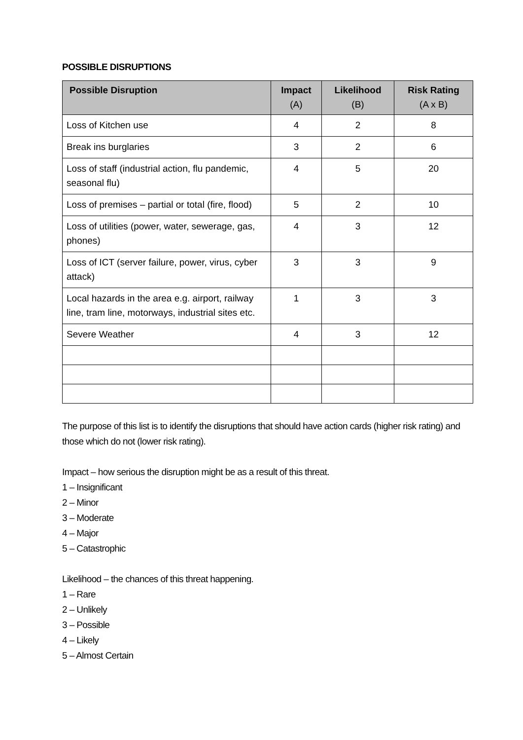POSSIBLE DISRUPTIONS
| Possible Disruption | Impact (A) | Likelihood (B) | Risk Rating (A x B) |
| --- | --- | --- | --- |
| Loss of Kitchen use | 4 | 2 | 8 |
| Break ins burglaries | 3 | 2 | 6 |
| Loss of staff (industrial action, flu pandemic, seasonal flu) | 4 | 5 | 20 |
| Loss of premises – partial or total (fire, flood) | 5 | 2 | 10 |
| Loss of utilities (power, water, sewerage, gas, phones) | 4 | 3 | 12 |
| Loss of ICT (server failure, power, virus, cyber attack) | 3 | 3 | 9 |
| Local hazards in the area e.g. airport, railway line, tram line, motorways, industrial sites etc. | 1 | 3 | 3 |
| Severe Weather | 4 | 3 | 12 |
The purpose of this list is to identify the disruptions that should have action cards (higher risk rating) and those which do not (lower risk rating).
Impact – how serious the disruption might be as a result of this threat.
1 – Insignificant
2 – Minor
3 – Moderate
4 – Major
5 – Catastrophic
Likelihood – the chances of this threat happening.
1 – Rare
2 – Unlikely
3 – Possible
4 – Likely
5 – Almost Certain